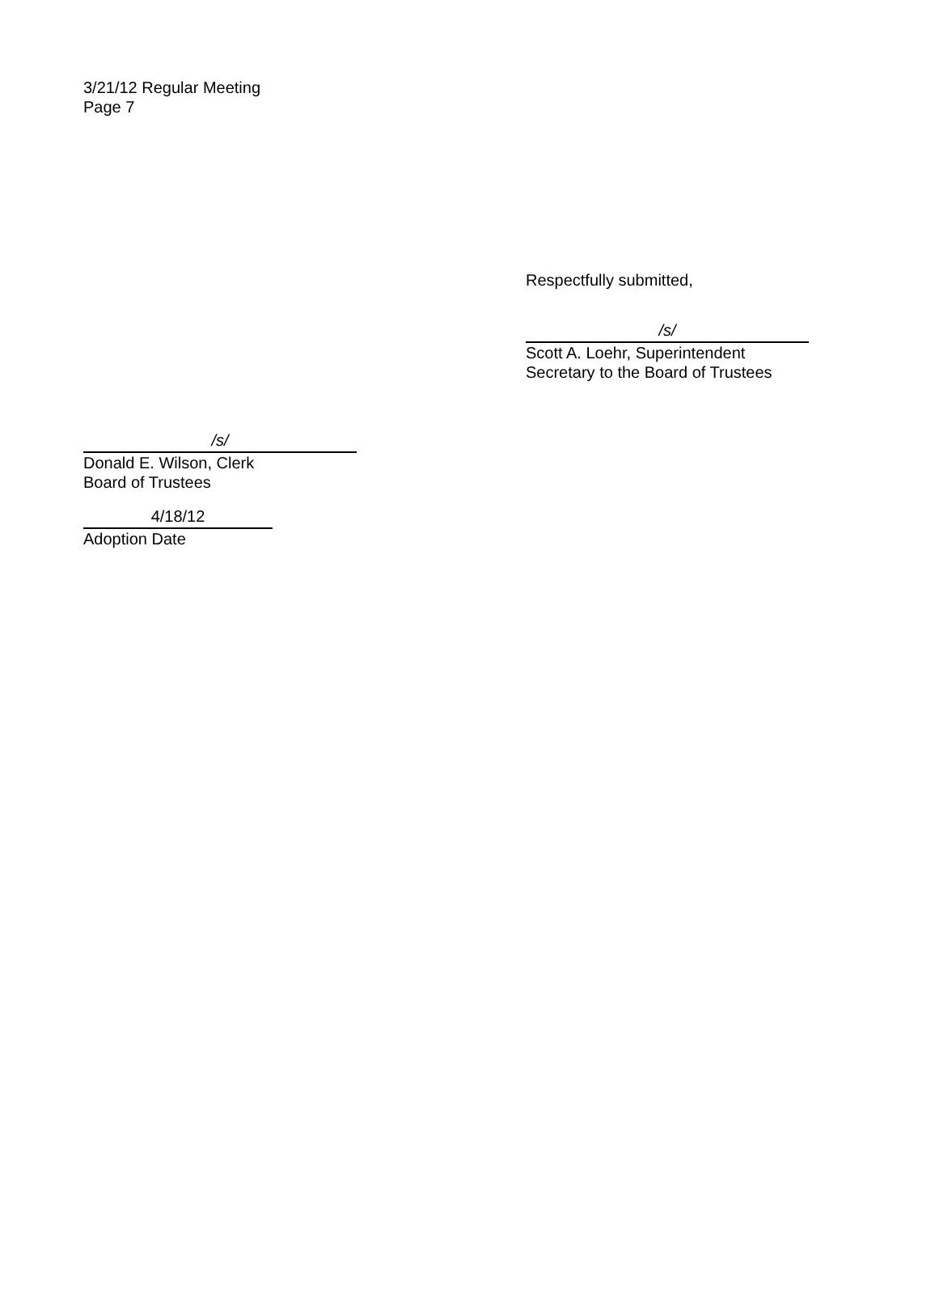3/21/12 Regular Meeting
Page 7
Respectfully submitted,
/s/
Scott A. Loehr, Superintendent
Secretary to the Board of Trustees
/s/
Donald E. Wilson, Clerk
Board of Trustees
4/18/12
Adoption Date